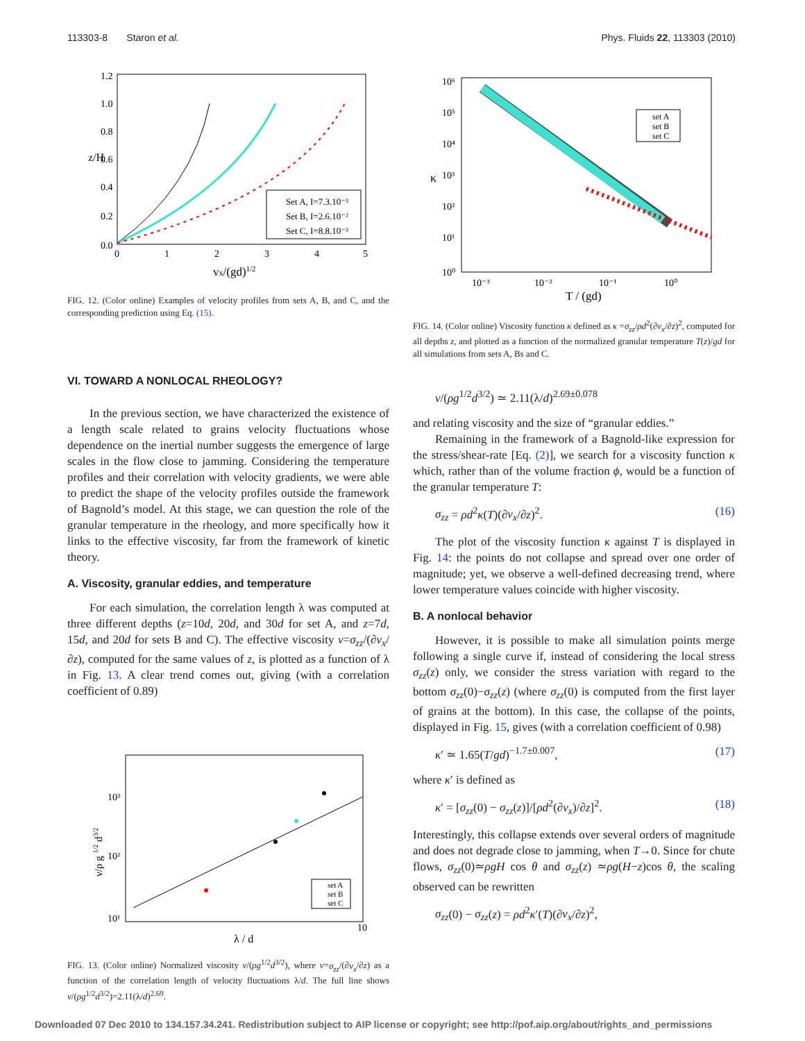113303-8 Staron et al. Phys. Fluids 22, 113303 (2010)
z/H
vx/(gd)1/2
1.2
1.0
0.8
0.6
0.4
0.2
0.0
0
1
2
3
4
5
Set A, I=7.3.10⁻³
Set B, I=2.6.10⁻²
Set C, I=8.8.10⁻³
FIG. 12. (Color online) Examples of velocity profiles from sets A, B, and C, and the corresponding prediction using Eq. (15).
VI. TOWARD A NONLOCAL RHEOLOGY?
In the previous section, we have characterized the existence of a length scale related to grains velocity fluctuations whose dependence on the inertial number suggests the emergence of large scales in the flow close to jamming. Considering the temperature profiles and their correlation with velocity gradients, we were able to predict the shape of the velocity profiles outside the framework of Bagnold’s model. At this stage, we can question the role of the granular temperature in the rheology, and more specifically how it links to the effective viscosity, far from the framework of kinetic theory.
A. Viscosity, granular eddies, and temperature
For each simulation, the correlation length λ was computed at three different depths (z=10d, 20d, and 30d for set A, and z=7d, 15d, and 20d for sets B and C). The effective viscosity ν=σ<sub>zz</sub>/(∂v<sub>x</sub>/∂z), computed for the same values of z, is plotted as a function of λ in Fig. 13. A clear trend comes out, giving (with a correlation coefficient of 0.89)
ν/ρ g 1/2 d3/2
10³
10²
10¹
10
λ / d
set A
set B
set C
FIG. 13. (Color online) Normalized viscosity ν/(ρg<sup>1/2</sup>d<sup>3/2</sup>), where ν=σ<sub>zz</sub>/(∂v<sub>x</sub>/∂z) as a function of the correlation length of velocity fluctuations λ/d. The full line shows ν/(ρg<sup>1/2</sup>d<sup>3/2</sup>)=2.11(λ/d)<sup>2.69</sup>.
κ
10⁶
10⁵
10⁴
10³
10²
10¹
10⁰
10⁻³
10⁻²
10⁻¹
10⁰
T / (gd)
set A
set B
set C
FIG. 14. (Color online) Viscosity function κ defined as κ =σ<sub>zz</sub>/ρd<sup>2</sup>(∂v<sub>x</sub>/∂z)<sup>2</sup>, computed for all depths z, and plotted as a function of the normalized granular temperature T(z)/gd for all simulations from sets A, Bs and C.
ν/(ρg<sup>1/2</sup>d<sup>3/2</sup>) ≃ 2.11(λ/d)<sup>2.69±0.078</sup>
and relating viscosity and the size of “granular eddies.”
Remaining in the framework of a Bagnold-like expression for the stress/shear-rate [Eq. (2)], we search for a viscosity function κ which, rather than of the volume fraction ϕ, would be a function of the granular temperature T:
σ<sub>zz</sub> = ρd<sup>2</sup>κ(T)(∂v<sub>x</sub>/∂z)<sup>2</sup>. (16)
The plot of the viscosity function κ against T is displayed in Fig. 14: the points do not collapse and spread over one order of magnitude; yet, we observe a well-defined decreasing trend, where lower temperature values coincide with higher viscosity.
B. A nonlocal behavior
However, it is possible to make all simulation points merge following a single curve if, instead of considering the local stress σ<sub>zz</sub>(z) only, we consider the stress variation with regard to the bottom σ<sub>zz</sub>(0)−σ<sub>zz</sub>(z) (where σ<sub>zz</sub>(0) is computed from the first layer of grains at the bottom). In this case, the collapse of the points, displayed in Fig. 15, gives (with a correlation coefficient of 0.98)
κ′ ≃ 1.65(T/gd)<sup>−1.7±0.007</sup>, (17)
where κ′ is defined as
κ′ = [σ<sub>zz</sub>(0) − σ<sub>zz</sub>(z)]/[ρd<sup>2</sup>(∂v<sub>x</sub>)/∂z]<sup>2</sup>. (18)
Interestingly, this collapse extends over several orders of magnitude and does not degrade close to jamming, when T→0. Since for chute flows, σ<sub>zz</sub>(0)≃ρgH cos θ and σ<sub>zz</sub>(z) ≃ρg(H−z)cos θ, the scaling observed can be rewritten
σ<sub>zz</sub>(0) − σ<sub>zz</sub>(z) = ρd<sup>2</sup>κ′(T)(∂v<sub>x</sub>/∂z)<sup>2</sup>,
Downloaded 07 Dec 2010 to 134.157.34.241. Redistribution subject to AIP license or copyright; see http://pof.aip.org/about/rights_and_permissions